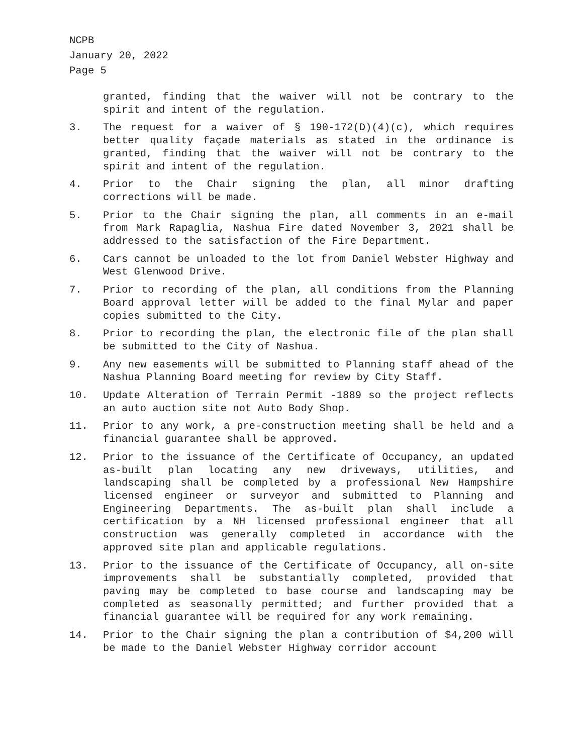NCPB
January 20, 2022
Page 5
granted, finding that the waiver will not be contrary to the spirit and intent of the regulation.
3. The request for a waiver of § 190-172(D)(4)(c), which requires better quality façade materials as stated in the ordinance is granted, finding that the waiver will not be contrary to the spirit and intent of the regulation.
4. Prior to the Chair signing the plan, all minor drafting corrections will be made.
5. Prior to the Chair signing the plan, all comments in an e-mail from Mark Rapaglia, Nashua Fire dated November 3, 2021 shall be addressed to the satisfaction of the Fire Department.
6. Cars cannot be unloaded to the lot from Daniel Webster Highway and West Glenwood Drive.
7. Prior to recording of the plan, all conditions from the Planning Board approval letter will be added to the final Mylar and paper copies submitted to the City.
8. Prior to recording the plan, the electronic file of the plan shall be submitted to the City of Nashua.
9. Any new easements will be submitted to Planning staff ahead of the Nashua Planning Board meeting for review by City Staff.
10. Update Alteration of Terrain Permit -1889 so the project reflects an auto auction site not Auto Body Shop.
11. Prior to any work, a pre-construction meeting shall be held and a financial guarantee shall be approved.
12. Prior to the issuance of the Certificate of Occupancy, an updated as-built plan locating any new driveways, utilities, and landscaping shall be completed by a professional New Hampshire licensed engineer or surveyor and submitted to Planning and Engineering Departments. The as-built plan shall include a certification by a NH licensed professional engineer that all construction was generally completed in accordance with the approved site plan and applicable regulations.
13. Prior to the issuance of the Certificate of Occupancy, all on-site improvements shall be substantially completed, provided that paving may be completed to base course and landscaping may be completed as seasonally permitted; and further provided that a financial guarantee will be required for any work remaining.
14. Prior to the Chair signing the plan a contribution of $4,200 will be made to the Daniel Webster Highway corridor account